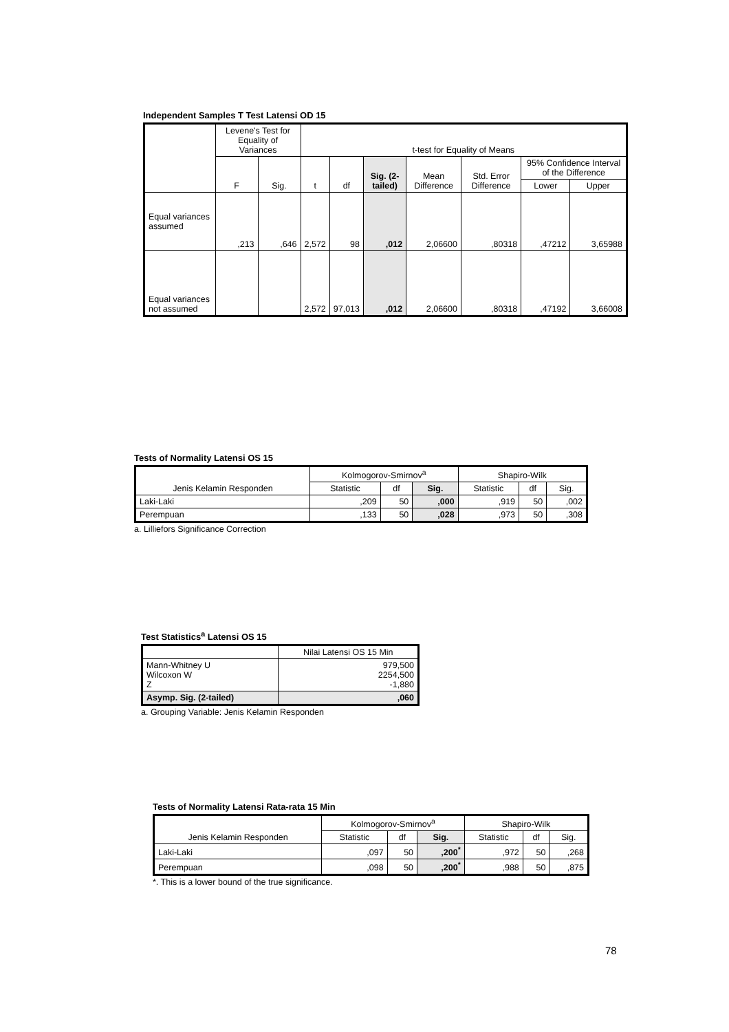Independent Samples T Test Latensi OD 15
| | Levene's Test for Equality of Variances | | t-test for Equality of Means | | | | | | |
| --- | --- | --- | --- | --- | --- | --- | --- | --- | --- |
| | F | Sig. | t | df | Sig. (2-tailed) | Mean Difference | Std. Error Difference | 95% Confidence Interval of the Difference | |
| | | | | | | | | Lower | Upper |
| Equal variances assumed | ,213 | ,646 | 2,572 | 98 | ,012 | 2,06600 | ,80318 | ,47212 | 3,65988 |
| Equal variances not assumed | | | 2,572 | 97,013 | ,012 | 2,06600 | ,80318 | ,47192 | 3,66008 |
Tests of Normality Latensi OS 15
| Jenis Kelamin Responden | Kolmogorov-Smirnov<sup>a</sup> | | | Shapiro-Wilk | | |
| --- | --- | --- | --- | --- | --- | --- |
| | Statistic | df | Sig. | Statistic | df | Sig. |
| Laki-Laki | ,209 | 50 | ,000 | ,919 | 50 | ,002 |
| Perempuan | ,133 | 50 | ,028 | ,973 | 50 | ,308 |
a. Lilliefors Significance Correction
Test Statistics<sup>a</sup> Latensi OS 15
| | Nilai Latensi OS 15 Min |
| --- | --- |
| Mann-Whitney U Wilcoxon W Z | 979,500 2254,500 -1,880 |
| Asymp. Sig. (2-tailed) | ,060 |
a. Grouping Variable: Jenis Kelamin Responden
Tests of Normality Latensi Rata-rata 15 Min
| Jenis Kelamin Responden | Kolmogorov-Smirnov<sup>a</sup> | | | Shapiro-Wilk | | |
| --- | --- | --- | --- | --- | --- | --- |
| | Statistic | df | Sig. | Statistic | df | Sig. |
| Laki-Laki | ,097 | 50 | ,200<sup>*</sup> | ,972 | 50 | ,268 |
| Perempuan | ,098 | 50 | ,200<sup>*</sup> | ,988 | 50 | ,875 |
*. This is a lower bound of the true significance.
78